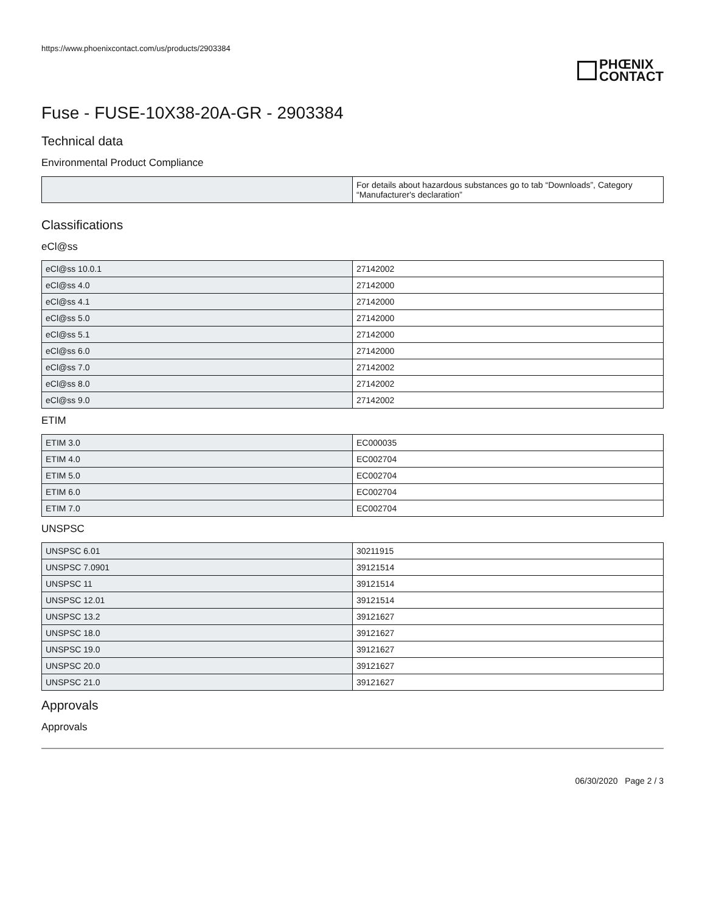https://www.phoenixcontact.com/us/products/2903384
PHŒNIX
CONTACT
Fuse - FUSE-10X38-20A-GR - 2903384
Technical data
Environmental Product Compliance
| | For details about hazardous substances go to tab “Downloads”, Category “Manufacturer's declaration” |
Classifications
eCl@ss
| eCl@ss 10.0.1 | 27142002 |
| eCl@ss 4.0 | 27142000 |
| eCl@ss 4.1 | 27142000 |
| eCl@ss 5.0 | 27142000 |
| eCl@ss 5.1 | 27142000 |
| eCl@ss 6.0 | 27142000 |
| eCl@ss 7.0 | 27142002 |
| eCl@ss 8.0 | 27142002 |
| eCl@ss 9.0 | 27142002 |
ETIM
| ETIM 3.0 | EC000035 |
| ETIM 4.0 | EC002704 |
| ETIM 5.0 | EC002704 |
| ETIM 6.0 | EC002704 |
| ETIM 7.0 | EC002704 |
UNSPSC
| UNSPSC 6.01 | 30211915 |
| UNSPSC 7.0901 | 39121514 |
| UNSPSC 11 | 39121514 |
| UNSPSC 12.01 | 39121514 |
| UNSPSC 13.2 | 39121627 |
| UNSPSC 18.0 | 39121627 |
| UNSPSC 19.0 | 39121627 |
| UNSPSC 20.0 | 39121627 |
| UNSPSC 21.0 | 39121627 |
Approvals
Approvals
06/30/2020 Page 2 / 3